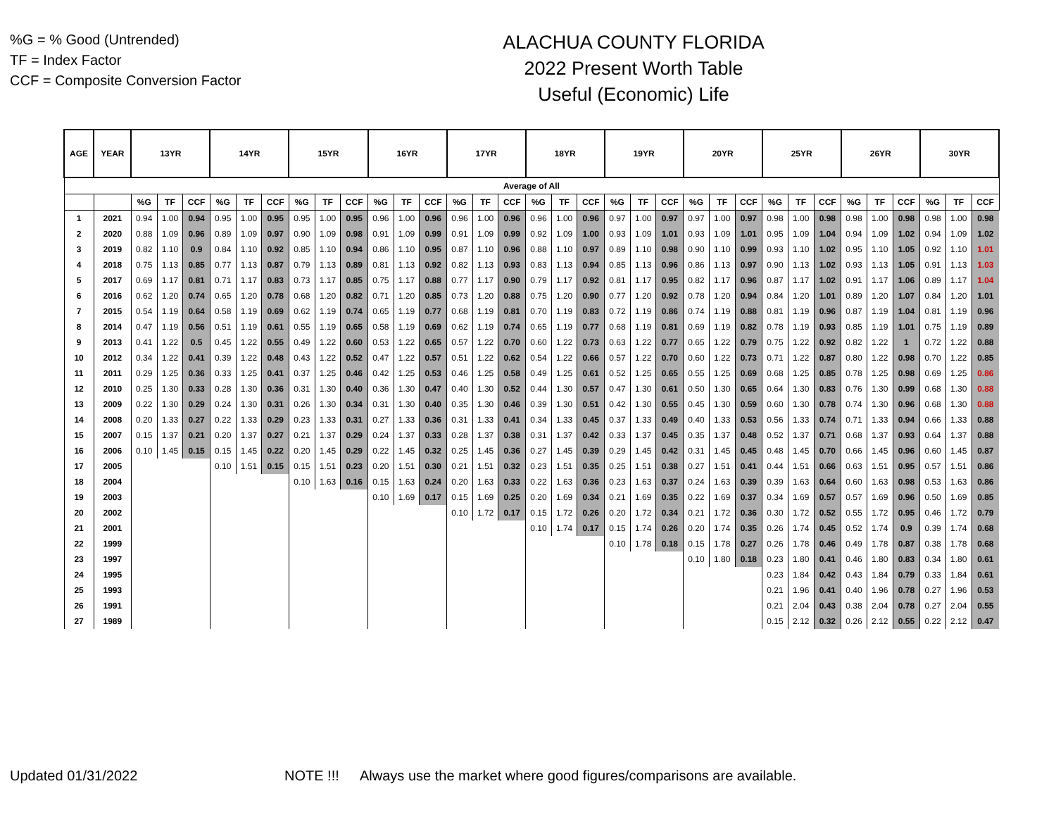%G = % Good (Untrended)
TF = Index Factor
CCF = Composite Conversion Factor
ALACHUA COUNTY FLORIDA
2022 Present Worth Table
Useful (Economic) Life
| AGE | YEAR | 13YR | | | 14YR | | | 15YR | | | 16YR | | | 17YR | | | 18YR | | | 19YR | | | 20YR | | | 25YR | | | 26YR | | | 30YR | | |
| --- | --- | --- | --- | --- | --- | --- | --- | --- | --- | --- | --- | --- | --- | --- | --- | --- | --- | --- | --- | --- | --- | --- | --- | --- | --- | --- | --- | --- | --- | --- | --- | --- | --- | --- |
| Average of All | | | | | | | | | | | | | | | | | | | | | | | | | | | | | | | | | | |
| | | %G | TF | CCF | %G | TF | CCF | %G | TF | CCF | %G | TF | CCF | %G | TF | CCF | %G | TF | CCF | %G | TF | CCF | %G | TF | CCF | %G | TF | CCF | %G | TF | CCF | %G | TF | CCF |
| 1 | 2021 | 0.94 | 1.00 | 0.94 | 0.95 | 1.00 | 0.95 | 0.95 | 1.00 | 0.95 | 0.96 | 1.00 | 0.96 | 0.96 | 1.00 | 0.96 | 0.96 | 1.00 | 0.96 | 0.97 | 1.00 | 0.97 | 0.97 | 1.00 | 0.97 | 0.98 | 1.00 | 0.98 | 0.98 | 1.00 | 0.98 | 0.98 | 1.00 | 0.98 |
| 2 | 2020 | 0.88 | 1.09 | 0.96 | 0.89 | 1.09 | 0.97 | 0.90 | 1.09 | 0.98 | 0.91 | 1.09 | 0.99 | 0.91 | 1.09 | 0.99 | 0.92 | 1.09 | 1.00 | 0.93 | 1.09 | 1.01 | 0.93 | 1.09 | 1.01 | 0.95 | 1.09 | 1.04 | 0.94 | 1.09 | 1.02 | 0.94 | 1.09 | 1.02 |
| 3 | 2019 | 0.82 | 1.10 | 0.9 | 0.84 | 1.10 | 0.92 | 0.85 | 1.10 | 0.94 | 0.86 | 1.10 | 0.95 | 0.87 | 1.10 | 0.96 | 0.88 | 1.10 | 0.97 | 0.89 | 1.10 | 0.98 | 0.90 | 1.10 | 0.99 | 0.93 | 1.10 | 1.02 | 0.95 | 1.10 | 1.05 | 0.92 | 1.10 | 1.01 |
| 4 | 2018 | 0.75 | 1.13 | 0.85 | 0.77 | 1.13 | 0.87 | 0.79 | 1.13 | 0.89 | 0.81 | 1.13 | 0.92 | 0.82 | 1.13 | 0.93 | 0.83 | 1.13 | 0.94 | 0.85 | 1.13 | 0.96 | 0.86 | 1.13 | 0.97 | 0.90 | 1.13 | 1.02 | 0.93 | 1.13 | 1.05 | 0.91 | 1.13 | 1.03 |
| 5 | 2017 | 0.69 | 1.17 | 0.81 | 0.71 | 1.17 | 0.83 | 0.73 | 1.17 | 0.85 | 0.75 | 1.17 | 0.88 | 0.77 | 1.17 | 0.90 | 0.79 | 1.17 | 0.92 | 0.81 | 1.17 | 0.95 | 0.82 | 1.17 | 0.96 | 0.87 | 1.17 | 1.02 | 0.91 | 1.17 | 1.06 | 0.89 | 1.17 | 1.04 |
| 6 | 2016 | 0.62 | 1.20 | 0.74 | 0.65 | 1.20 | 0.78 | 0.68 | 1.20 | 0.82 | 0.71 | 1.20 | 0.85 | 0.73 | 1.20 | 0.88 | 0.75 | 1.20 | 0.90 | 0.77 | 1.20 | 0.92 | 0.78 | 1.20 | 0.94 | 0.84 | 1.20 | 1.01 | 0.89 | 1.20 | 1.07 | 0.84 | 1.20 | 1.01 |
| 7 | 2015 | 0.54 | 1.19 | 0.64 | 0.58 | 1.19 | 0.69 | 0.62 | 1.19 | 0.74 | 0.65 | 1.19 | 0.77 | 0.68 | 1.19 | 0.81 | 0.70 | 1.19 | 0.83 | 0.72 | 1.19 | 0.86 | 0.74 | 1.19 | 0.88 | 0.81 | 1.19 | 0.96 | 0.87 | 1.19 | 1.04 | 0.81 | 1.19 | 0.96 |
| 8 | 2014 | 0.47 | 1.19 | 0.56 | 0.51 | 1.19 | 0.61 | 0.55 | 1.19 | 0.65 | 0.58 | 1.19 | 0.69 | 0.62 | 1.19 | 0.74 | 0.65 | 1.19 | 0.77 | 0.68 | 1.19 | 0.81 | 0.69 | 1.19 | 0.82 | 0.78 | 1.19 | 0.93 | 0.85 | 1.19 | 1.01 | 0.75 | 1.19 | 0.89 |
| 9 | 2013 | 0.41 | 1.22 | 0.5 | 0.45 | 1.22 | 0.55 | 0.49 | 1.22 | 0.60 | 0.53 | 1.22 | 0.65 | 0.57 | 1.22 | 0.70 | 0.60 | 1.22 | 0.73 | 0.63 | 1.22 | 0.77 | 0.65 | 1.22 | 0.79 | 0.75 | 1.22 | 0.92 | 0.82 | 1.22 | 1 | 0.72 | 1.22 | 0.88 |
| 10 | 2012 | 0.34 | 1.22 | 0.41 | 0.39 | 1.22 | 0.48 | 0.43 | 1.22 | 0.52 | 0.47 | 1.22 | 0.57 | 0.51 | 1.22 | 0.62 | 0.54 | 1.22 | 0.66 | 0.57 | 1.22 | 0.70 | 0.60 | 1.22 | 0.73 | 0.71 | 1.22 | 0.87 | 0.80 | 1.22 | 0.98 | 0.70 | 1.22 | 0.85 |
| 11 | 2011 | 0.29 | 1.25 | 0.36 | 0.33 | 1.25 | 0.41 | 0.37 | 1.25 | 0.46 | 0.42 | 1.25 | 0.53 | 0.46 | 1.25 | 0.58 | 0.49 | 1.25 | 0.61 | 0.52 | 1.25 | 0.65 | 0.55 | 1.25 | 0.69 | 0.68 | 1.25 | 0.85 | 0.78 | 1.25 | 0.98 | 0.69 | 1.25 | 0.86 |
| 12 | 2010 | 0.25 | 1.30 | 0.33 | 0.28 | 1.30 | 0.36 | 0.31 | 1.30 | 0.40 | 0.36 | 1.30 | 0.47 | 0.40 | 1.30 | 0.52 | 0.44 | 1.30 | 0.57 | 0.47 | 1.30 | 0.61 | 0.50 | 1.30 | 0.65 | 0.64 | 1.30 | 0.83 | 0.76 | 1.30 | 0.99 | 0.68 | 1.30 | 0.88 |
| 13 | 2009 | 0.22 | 1.30 | 0.29 | 0.24 | 1.30 | 0.31 | 0.26 | 1.30 | 0.34 | 0.31 | 1.30 | 0.40 | 0.35 | 1.30 | 0.46 | 0.39 | 1.30 | 0.51 | 0.42 | 1.30 | 0.55 | 0.45 | 1.30 | 0.59 | 0.60 | 1.30 | 0.78 | 0.74 | 1.30 | 0.96 | 0.68 | 1.30 | 0.88 |
| 14 | 2008 | 0.20 | 1.33 | 0.27 | 0.22 | 1.33 | 0.29 | 0.23 | 1.33 | 0.31 | 0.27 | 1.33 | 0.36 | 0.31 | 1.33 | 0.41 | 0.34 | 1.33 | 0.45 | 0.37 | 1.33 | 0.49 | 0.40 | 1.33 | 0.53 | 0.56 | 1.33 | 0.74 | 0.71 | 1.33 | 0.94 | 0.66 | 1.33 | 0.88 |
| 15 | 2007 | 0.15 | 1.37 | 0.21 | 0.20 | 1.37 | 0.27 | 0.21 | 1.37 | 0.29 | 0.24 | 1.37 | 0.33 | 0.28 | 1.37 | 0.38 | 0.31 | 1.37 | 0.42 | 0.33 | 1.37 | 0.45 | 0.35 | 1.37 | 0.48 | 0.52 | 1.37 | 0.71 | 0.68 | 1.37 | 0.93 | 0.64 | 1.37 | 0.88 |
| 16 | 2006 | 0.10 | 1.45 | 0.15 | 0.15 | 1.45 | 0.22 | 0.20 | 1.45 | 0.29 | 0.22 | 1.45 | 0.32 | 0.25 | 1.45 | 0.36 | 0.27 | 1.45 | 0.39 | 0.29 | 1.45 | 0.42 | 0.31 | 1.45 | 0.45 | 0.48 | 1.45 | 0.70 | 0.66 | 1.45 | 0.96 | 0.60 | 1.45 | 0.87 |
| 17 | 2005 | | | | 0.10 | 1.51 | 0.15 | 0.15 | 1.51 | 0.23 | 0.20 | 1.51 | 0.30 | 0.21 | 1.51 | 0.32 | 0.23 | 1.51 | 0.35 | 0.25 | 1.51 | 0.38 | 0.27 | 1.51 | 0.41 | 0.44 | 1.51 | 0.66 | 0.63 | 1.51 | 0.95 | 0.57 | 1.51 | 0.86 |
| 18 | 2004 | | | | | | | 0.10 | 1.63 | 0.16 | 0.15 | 1.63 | 0.24 | 0.20 | 1.63 | 0.33 | 0.22 | 1.63 | 0.36 | 0.23 | 1.63 | 0.37 | 0.24 | 1.63 | 0.39 | 0.39 | 1.63 | 0.64 | 0.60 | 1.63 | 0.98 | 0.53 | 1.63 | 0.86 |
| 19 | 2003 | | | | | | | | | | 0.10 | 1.69 | 0.17 | 0.15 | 1.69 | 0.25 | 0.20 | 1.69 | 0.34 | 0.21 | 1.69 | 0.35 | 0.22 | 1.69 | 0.37 | 0.34 | 1.69 | 0.57 | 0.57 | 1.69 | 0.96 | 0.50 | 1.69 | 0.85 |
| 20 | 2002 | | | | | | | | | | | | | 0.10 | 1.72 | 0.17 | 0.15 | 1.72 | 0.26 | 0.20 | 1.72 | 0.34 | 0.21 | 1.72 | 0.36 | 0.30 | 1.72 | 0.52 | 0.55 | 1.72 | 0.95 | 0.46 | 1.72 | 0.79 |
| 21 | 2001 | | | | | | | | | | | | | | | | 0.10 | 1.74 | 0.17 | 0.15 | 1.74 | 0.26 | 0.20 | 1.74 | 0.35 | 0.26 | 1.74 | 0.45 | 0.52 | 1.74 | 0.9 | 0.39 | 1.74 | 0.68 |
| 22 | 1999 | | | | | | | | | | | | | | | | | | | 0.10 | 1.78 | 0.18 | 0.15 | 1.78 | 0.27 | 0.26 | 1.78 | 0.46 | 0.49 | 1.78 | 0.87 | 0.38 | 1.78 | 0.68 |
| 23 | 1997 | | | | | | | | | | | | | | | | | | | | | | 0.10 | 1.80 | 0.18 | 0.23 | 1.80 | 0.41 | 0.46 | 1.80 | 0.83 | 0.34 | 1.80 | 0.61 |
| 24 | 1995 | | | | | | | | | | | | | | | | | | | | | | | | | 0.23 | 1.84 | 0.42 | 0.43 | 1.84 | 0.79 | 0.33 | 1.84 | 0.61 |
| 25 | 1993 | | | | | | | | | | | | | | | | | | | | | | | | | 0.21 | 1.96 | 0.41 | 0.40 | 1.96 | 0.78 | 0.27 | 1.96 | 0.53 |
| 26 | 1991 | | | | | | | | | | | | | | | | | | | | | | | | | 0.21 | 2.04 | 0.43 | 0.38 | 2.04 | 0.78 | 0.27 | 2.04 | 0.55 |
| 27 | 1989 | | | | | | | | | | | | | | | | | | | | | | | | | 0.15 | 2.12 | 0.32 | 0.26 | 2.12 | 0.55 | 0.22 | 2.12 | 0.47 |
Updated 01/31/2022 NOTE !!! Always use the market where good figures/comparisons are available.